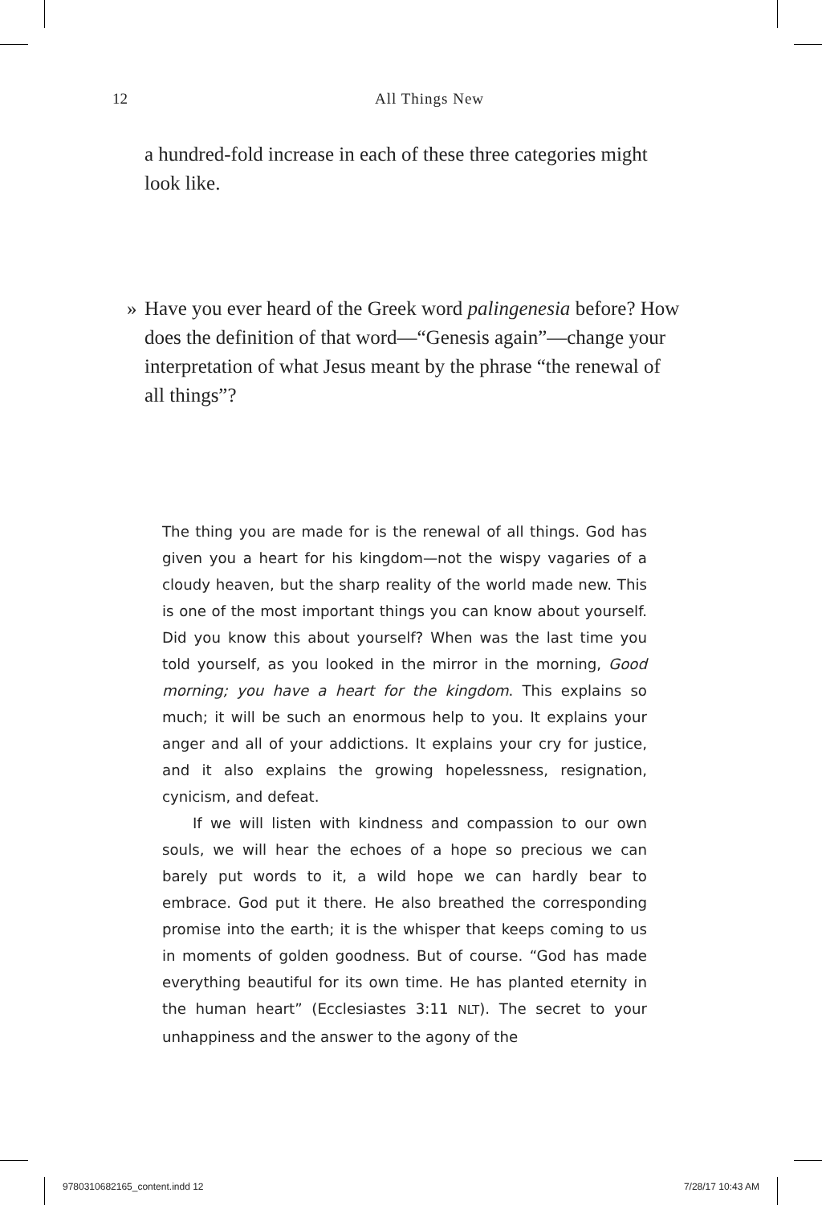12
All Things New
a hundred-fold increase in each of these three categories might look like.
» Have you ever heard of the Greek word palingenesia before? How does the definition of that word—“Genesis again”—change your interpretation of what Jesus meant by the phrase “the renewal of all things”?
The thing you are made for is the renewal of all things. God has given you a heart for his kingdom—not the wispy vagaries of a cloudy heaven, but the sharp reality of the world made new. This is one of the most important things you can know about yourself. Did you know this about yourself? When was the last time you told yourself, as you looked in the mirror in the morning, Good morning; you have a heart for the kingdom. This explains so much; it will be such an enormous help to you. It explains your anger and all of your addictions. It explains your cry for justice, and it also explains the growing hopelessness, resignation, cynicism, and defeat.
If we will listen with kindness and compassion to our own souls, we will hear the echoes of a hope so precious we can barely put words to it, a wild hope we can hardly bear to embrace. God put it there. He also breathed the corresponding promise into the earth; it is the whisper that keeps coming to us in moments of golden goodness. But of course. “God has made everything beautiful for its own time. He has planted eternity in the human heart” (Ecclesiastes 3:11 NLT). The secret to your unhappiness and the answer to the agony of the
9780310682165_content.indd 12 7/28/17 10:43 AM